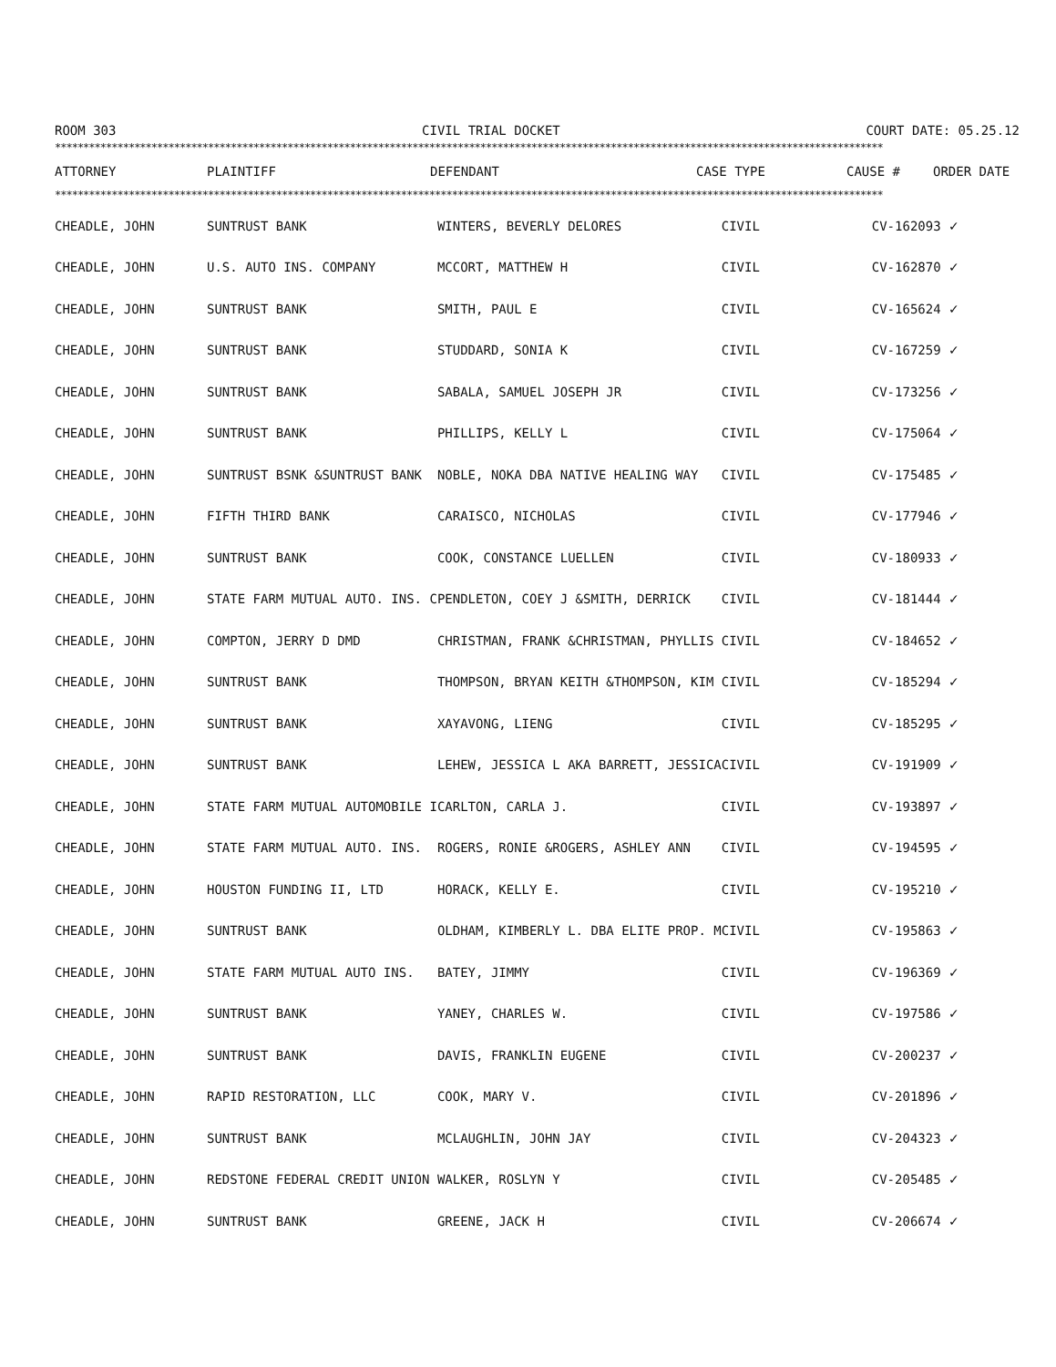ROOM 303 CIVIL TRIAL DOCKET COURT DATE: 05.25.12
**************************************************************************************************************************************************
| ATTORNEY | PLAINTIFF | DEFENDANT | CASE TYPE | CAUSE # | ORDER DATE |
| --- | --- | --- | --- | --- | --- |
**************************************************************************************************************************************************
| CHEADLE, JOHN | SUNTRUST BANK | WINTERS, BEVERLY DELORES | CIVIL | CV-162093 ✓ |
| CHEADLE, JOHN | U.S. AUTO INS. COMPANY | MCCORT, MATTHEW H | CIVIL | CV-162870 ✓ |
| CHEADLE, JOHN | SUNTRUST BANK | SMITH, PAUL E | CIVIL | CV-165624 ✓ |
| CHEADLE, JOHN | SUNTRUST BANK | STUDDARD, SONIA K | CIVIL | CV-167259 ✓ |
| CHEADLE, JOHN | SUNTRUST BANK | SABALA, SAMUEL JOSEPH JR | CIVIL | CV-173256 ✓ |
| CHEADLE, JOHN | SUNTRUST BANK | PHILLIPS, KELLY L | CIVIL | CV-175064 ✓ |
| CHEADLE, JOHN | SUNTRUST BSNK &SUNTRUST BANK | NOBLE, NOKA DBA NATIVE HEALING WAY | CIVIL | CV-175485 ✓ |
| CHEADLE, JOHN | FIFTH THIRD BANK | CARAISCO, NICHOLAS | CIVIL | CV-177946 ✓ |
| CHEADLE, JOHN | SUNTRUST BANK | COOK, CONSTANCE LUELLEN | CIVIL | CV-180933 ✓ |
| CHEADLE, JOHN | STATE FARM MUTUAL AUTO. INS. C | PENDLETON, COEY J &SMITH, DERRICK | CIVIL | CV-181444 ✓ |
| CHEADLE, JOHN | COMPTON, JERRY D DMD | CHRISTMAN, FRANK &CHRISTMAN, PHYLLIS | CIVIL | CV-184652 ✓ |
| CHEADLE, JOHN | SUNTRUST BANK | THOMPSON, BRYAN KEITH &THOMPSON, KIM | CIVIL | CV-185294 ✓ |
| CHEADLE, JOHN | SUNTRUST BANK | XAYAVONG, LIENG | CIVIL | CV-185295 ✓ |
| CHEADLE, JOHN | SUNTRUST BANK | LEHEW, JESSICA L AKA BARRETT, JESSICA | CIVIL | CV-191909 ✓ |
| CHEADLE, JOHN | STATE FARM MUTUAL AUTOMOBILE I | CARLTON, CARLA J. | CIVIL | CV-193897 ✓ |
| CHEADLE, JOHN | STATE FARM MUTUAL AUTO. INS. | ROGERS, RONIE &ROGERS, ASHLEY ANN | CIVIL | CV-194595 ✓ |
| CHEADLE, JOHN | HOUSTON FUNDING II, LTD | HORACK, KELLY E. | CIVIL | CV-195210 ✓ |
| CHEADLE, JOHN | SUNTRUST BANK | OLDHAM, KIMBERLY L. DBA ELITE PROP. M | CIVIL | CV-195863 ✓ |
| CHEADLE, JOHN | STATE FARM MUTUAL AUTO INS. | BATEY, JIMMY | CIVIL | CV-196369 ✓ |
| CHEADLE, JOHN | SUNTRUST BANK | YANEY, CHARLES W. | CIVIL | CV-197586 ✓ |
| CHEADLE, JOHN | SUNTRUST BANK | DAVIS, FRANKLIN EUGENE | CIVIL | CV-200237 ✓ |
| CHEADLE, JOHN | RAPID RESTORATION, LLC | COOK, MARY V. | CIVIL | CV-201896 ✓ |
| CHEADLE, JOHN | SUNTRUST BANK | MCLAUGHLIN, JOHN JAY | CIVIL | CV-204323 ✓ |
| CHEADLE, JOHN | REDSTONE FEDERAL CREDIT UNION | WALKER, ROSLYN Y | CIVIL | CV-205485 ✓ |
| CHEADLE, JOHN | SUNTRUST BANK | GREENE, JACK H | CIVIL | CV-206674 ✓ |